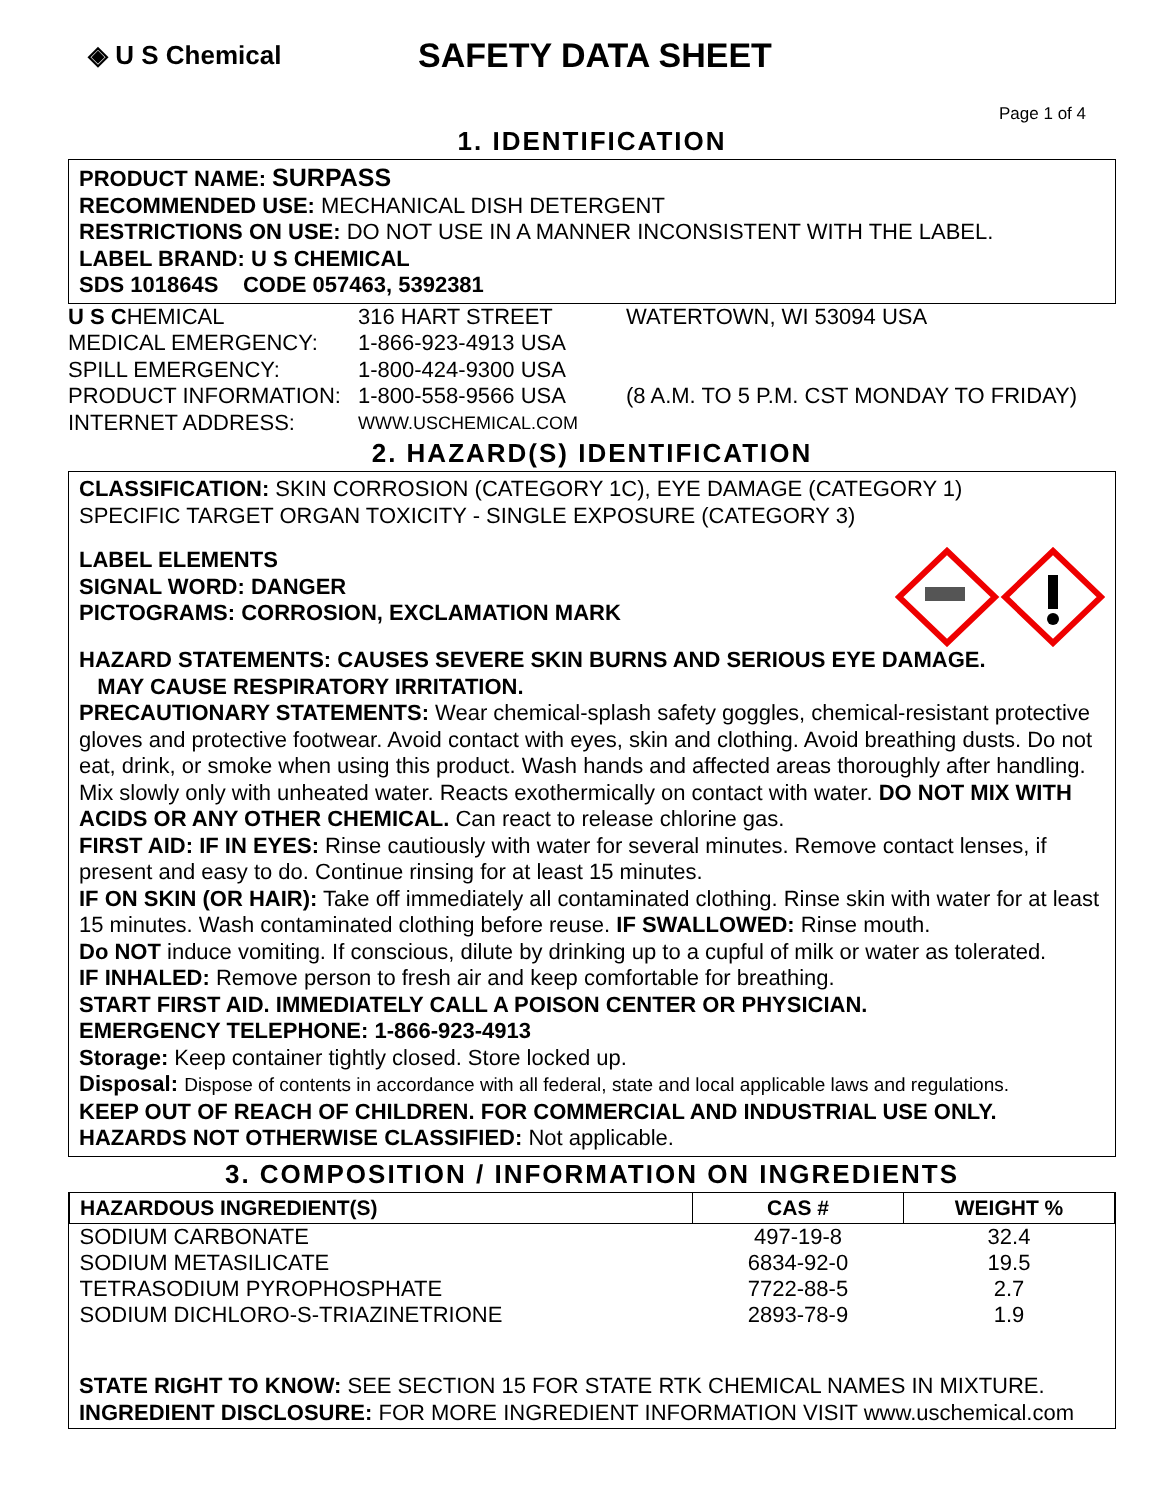◈ U S Chemical
SAFETY DATA SHEET
Page 1 of 4
1. IDENTIFICATION
PRODUCT NAME: SURPASS
RECOMMENDED USE: MECHANICAL DISH DETERGENT
RESTRICTIONS ON USE: DO NOT USE IN A MANNER INCONSISTENT WITH THE LABEL.
LABEL BRAND: U S CHEMICAL
SDS 101864S CODE 057463, 5392381
U S CHEMICAL 316 HART STREET WATERTOWN, WI 53094 USA
MEDICAL EMERGENCY: 1-866-923-4913 USA
SPILL EMERGENCY: 1-800-424-9300 USA
PRODUCT INFORMATION: 1-800-558-9566 USA (8 A.M. TO 5 P.M. CST MONDAY TO FRIDAY)
INTERNET ADDRESS: WWW.USCHEMICAL.COM
2. HAZARD(S) IDENTIFICATION
CLASSIFICATION: SKIN CORROSION (CATEGORY 1C), EYE DAMAGE (CATEGORY 1)
SPECIFIC TARGET ORGAN TOXICITY - SINGLE EXPOSURE (CATEGORY 3)
LABEL ELEMENTS
SIGNAL WORD: DANGER
PICTOGRAMS: CORROSION, EXCLAMATION MARK
HAZARD STATEMENTS: CAUSES SEVERE SKIN BURNS AND SERIOUS EYE DAMAGE.
MAY CAUSE RESPIRATORY IRRITATION.
PRECAUTIONARY STATEMENTS: Wear chemical-splash safety goggles, chemical-resistant protective gloves and protective footwear. Avoid contact with eyes, skin and clothing. Avoid breathing dusts. Do not eat, drink, or smoke when using this product. Wash hands and affected areas thoroughly after handling. Mix slowly only with unheated water. Reacts exothermically on contact with water. DO NOT MIX WITH ACIDS OR ANY OTHER CHEMICAL. Can react to release chlorine gas.
FIRST AID: IF IN EYES: Rinse cautiously with water for several minutes. Remove contact lenses, if present and easy to do. Continue rinsing for at least 15 minutes.
IF ON SKIN (OR HAIR): Take off immediately all contaminated clothing. Rinse skin with water for at least 15 minutes. Wash contaminated clothing before reuse. IF SWALLOWED: Rinse mouth.
Do NOT induce vomiting. If conscious, dilute by drinking up to a cupful of milk or water as tolerated.
IF INHALED: Remove person to fresh air and keep comfortable for breathing.
START FIRST AID. IMMEDIATELY CALL A POISON CENTER OR PHYSICIAN.
EMERGENCY TELEPHONE: 1-866-923-4913
Storage: Keep container tightly closed. Store locked up.
Disposal: Dispose of contents in accordance with all federal, state and local applicable laws and regulations.
KEEP OUT OF REACH OF CHILDREN. FOR COMMERCIAL AND INDUSTRIAL USE ONLY.
HAZARDS NOT OTHERWISE CLASSIFIED: Not applicable.
3. COMPOSITION / INFORMATION ON INGREDIENTS
| HAZARDOUS INGREDIENT(S) | CAS # | WEIGHT % |
| --- | --- | --- |
| SODIUM CARBONATE | 497-19-8 | 32.4 |
| SODIUM METASILICATE | 6834-92-0 | 19.5 |
| TETRASODIUM PYROPHOSPHATE | 7722-88-5 | 2.7 |
| SODIUM DICHLORO-S-TRIAZINETRIONE | 2893-78-9 | 1.9 |
STATE RIGHT TO KNOW: SEE SECTION 15 FOR STATE RTK CHEMICAL NAMES IN MIXTURE.
INGREDIENT DISCLOSURE: FOR MORE INGREDIENT INFORMATION VISIT www.uschemical.com